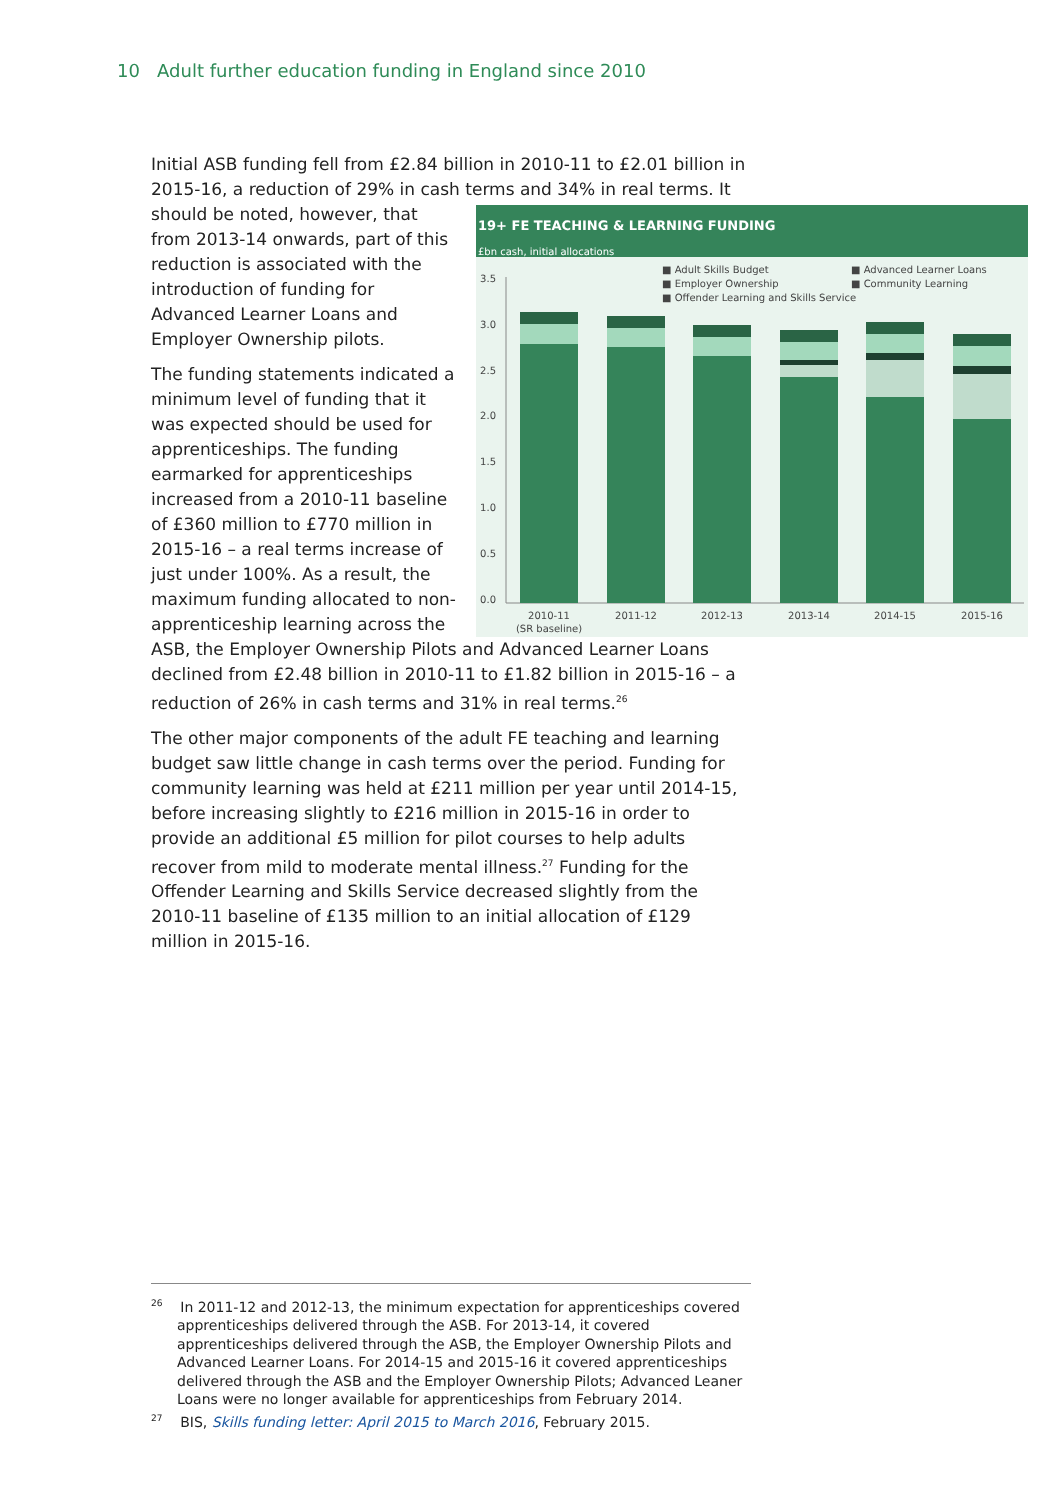10 Adult further education funding in England since 2010
Initial ASB funding fell from £2.84 billion in 2010-11 to £2.01 billion in 2015-16, a reduction of 29% in cash terms and 34% in real terms. It
19+ FE TEACHING & LEARNING FUNDING
£bn cash, initial allocations
■ Adult Skills Budget
■ Employer Ownership
■ Offender Learning and Skills Service
■ Advanced Learner Loans
■ Community Learning
3.5
3.0
2.5
2.0
1.5
1.0
0.5
0.0
2010-11
(SR baseline)
2011-12
2012-13
2013-14
2014-15
2015-16
should be noted, however, that from 2013-14 onwards, part of this reduction is associated with the introduction of funding for Advanced Learner Loans and Employer Ownership pilots.
The funding statements indicated a minimum level of funding that it was expected should be used for apprenticeships. The funding earmarked for apprenticeships increased from a 2010-11 baseline of £360 million to £770 million in 2015-16 – a real terms increase of just under 100%. As a result, the maximum funding allocated to non-apprenticeship learning across the ASB, the Employer Ownership Pilots and Advanced Learner Loans declined from £2.48 billion in 2010-11 to £1.82 billion in 2015-16 – a reduction of 26% in cash terms and 31% in real terms.<sup>26</sup>
The other major components of the adult FE teaching and learning budget saw little change in cash terms over the period. Funding for community learning was held at £211 million per year until 2014-15, before increasing slightly to £216 million in 2015-16 in order to provide an additional £5 million for pilot courses to help adults recover from mild to moderate mental illness.<sup>27</sup> Funding for the Offender Learning and Skills Service decreased slightly from the 2010-11 baseline of £135 million to an initial allocation of £129 million in 2015-16.
<sup>26</sup> In 2011-12 and 2012-13, the minimum expectation for apprenticeships covered apprenticeships delivered through the ASB. For 2013-14, it covered apprenticeships delivered through the ASB, the Employer Ownership Pilots and Advanced Learner Loans. For 2014-15 and 2015-16 it covered apprenticeships delivered through the ASB and the Employer Ownership Pilots; Advanced Leaner Loans were no longer available for apprenticeships from February 2014.
<sup>27</sup> BIS, Skills funding letter: April 2015 to March 2016, February 2015.